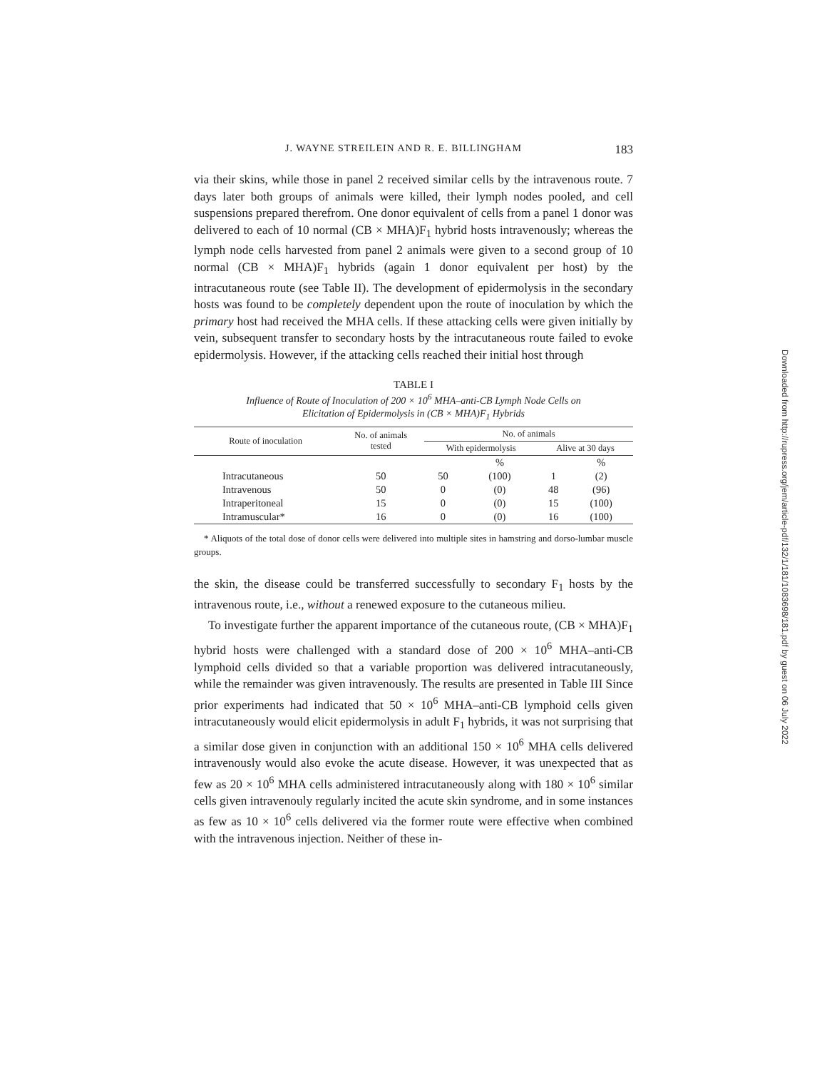J. WAYNE STREILEIN AND R. E. BILLINGHAM 183
via their skins, while those in panel 2 received similar cells by the intravenous route. 7 days later both groups of animals were killed, their lymph nodes pooled, and cell suspensions prepared therefrom. One donor equivalent of cells from a panel 1 donor was delivered to each of 10 normal (CB × MHA)F<sub>1</sub> hybrid hosts intravenously; whereas the lymph node cells harvested from panel 2 animals were given to a second group of 10 normal (CB × MHA)F<sub>1</sub> hybrids (again 1 donor equivalent per host) by the intracutaneous route (see Table II). The development of epidermolysis in the secondary hosts was found to be completely dependent upon the route of inoculation by which the primary host had received the MHA cells. If these attacking cells were given initially by vein, subsequent transfer to secondary hosts by the intracutaneous route failed to evoke epidermolysis. However, if the attacking cells reached their initial host through
TABLE I
Influence of Route of Inoculation of 200 × 10<sup>6</sup> MHA–anti-CB Lymph Node Cells on
Elicitation of Epidermolysis in (CB × MHA)F<sub>1</sub> Hybrids
| Route of inoculation | No. of animals tested | No. of animals | | | |
| --- | --- | --- | --- | --- | --- |
| | | With epidermolysis | | Alive at 30 days | |
| | | | % | | % |
| Intracutaneous | 50 | 50 | (100) | 1 | (2) |
| Intravenous | 50 | 0 | (0) | 48 | (96) |
| Intraperitoneal | 15 | 0 | (0) | 15 | (100) |
| Intramuscular* | 16 | 0 | (0) | 16 | (100) |
* Aliquots of the total dose of donor cells were delivered into multiple sites in hamstring and dorso-lumbar muscle groups.
the skin, the disease could be transferred successfully to secondary F<sub>1</sub> hosts by the intravenous route, i.e., without a renewed exposure to the cutaneous milieu.
To investigate further the apparent importance of the cutaneous route, (CB × MHA)F<sub>1</sub> hybrid hosts were challenged with a standard dose of 200 × 10<sup>6</sup> MHA–anti-CB lymphoid cells divided so that a variable proportion was delivered intracutaneously, while the remainder was given intravenously. The results are presented in Table III Since prior experiments had indicated that 50 × 10<sup>6</sup> MHA–anti-CB lymphoid cells given intracutaneously would elicit epidermolysis in adult F<sub>1</sub> hybrids, it was not surprising that a similar dose given in conjunction with an additional 150 × 10<sup>6</sup> MHA cells delivered intravenously would also evoke the acute disease. However, it was unexpected that as few as 20 × 10<sup>6</sup> MHA cells administered intracutaneously along with 180 × 10<sup>6</sup> similar cells given intravenouly regularly incited the acute skin syndrome, and in some instances as few as 10 × 10<sup>6</sup> cells delivered via the former route were effective when combined with the intravenous injection. Neither of these in-
Downloaded from http://rupress.org/jem/article-pdf/132/1/181/1083698/181.pdf by guest on 06 July 2022